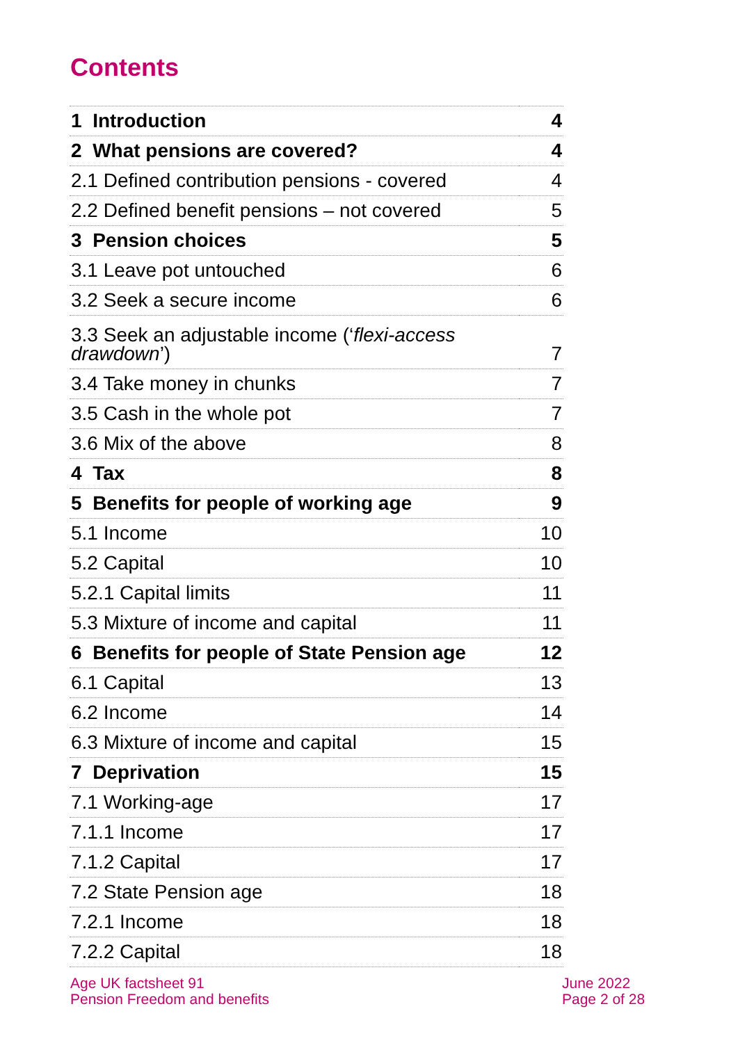Contents
| 1 Introduction | 4 |
| 2 What pensions are covered? | 4 |
| 2.1 Defined contribution pensions - covered | 4 |
| 2.2 Defined benefit pensions – not covered | 5 |
| 3 Pension choices | 5 |
| 3.1 Leave pot untouched | 6 |
| 3.2 Seek a secure income | 6 |
| 3.3 Seek an adjustable income (‘ flexi-access drawdown ’) | 7 |
| 3.4 Take money in chunks | 7 |
| 3.5 Cash in the whole pot | 7 |
| 3.6 Mix of the above | 8 |
| 4 Tax | 8 |
| 5 Benefits for people of working age | 9 |
| 5.1 Income | 10 |
| 5.2 Capital | 10 |
| 5.2.1 Capital limits | 11 |
| 5.3 Mixture of income and capital | 11 |
| 6 Benefits for people of State Pension age | 12 |
| 6.1 Capital | 13 |
| 6.2 Income | 14 |
| 6.3 Mixture of income and capital | 15 |
| 7 Deprivation | 15 |
| 7.1 Working-age | 17 |
| 7.1.1 Income | 17 |
| 7.1.2 Capital | 17 |
| 7.2 State Pension age | 18 |
| 7.2.1 Income | 18 |
| 7.2.2 Capital | 18 |
Age UK factsheet 91
Pension Freedom and benefits
June 2022
Page 2 of 28